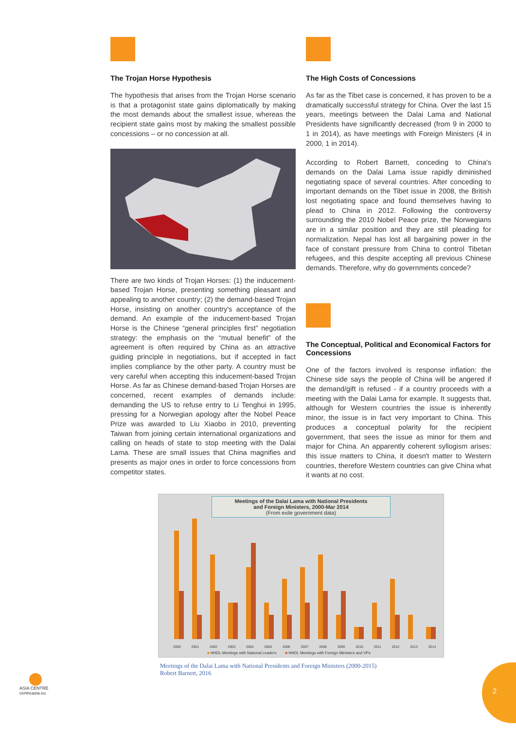The Trojan Horse Hypothesis
The hypothesis that arises from the Trojan Horse scenario is that a protagonist state gains diplomatically by making the most demands about the smallest issue, whereas the recipient state gains most by making the smallest possible concessions – or no concession at all.
There are two kinds of Trojan Horses: (1) the inducement-based Trojan Horse, presenting something pleasant and appealing to another country; (2) the demand-based Trojan Horse, insisting on another country's acceptance of the demand. An example of the inducement-based Trojan Horse is the Chinese “general principles first” negotiation strategy: the emphasis on the “mutual benefit” of the agreement is often required by China as an attractive guiding principle in negotiations, but if accepted in fact implies compliance by the other party. A country must be very careful when accepting this inducement-based Trojan Horse. As far as Chinese demand-based Trojan Horses are concerned, recent examples of demands include: demanding the US to refuse entry to Li Tenghui in 1995, pressing for a Norwegian apology after the Nobel Peace Prize was awarded to Liu Xiaobo in 2010, preventing Taiwan from joining certain international organizations and calling on heads of state to stop meeting with the Dalai Lama. These are small issues that China magnifies and presents as major ones in order to force concessions from competitor states.
The High Costs of Concessions
As far as the Tibet case is concerned, it has proven to be a dramatically successful strategy for China. Over the last 15 years, meetings between the Dalai Lama and National Presidents have significantly decreased (from 9 in 2000 to 1 in 2014), as have meetings with Foreign Ministers (4 in 2000, 1 in 2014).
According to Robert Barnett, conceding to China's demands on the Dalai Lama issue rapidly diminished negotiating space of several countries. After conceding to important demands on the Tibet issue in 2008, the British lost negotiating space and found themselves having to plead to China in 2012. Following the controversy surrounding the 2010 Nobel Peace prize, the Norwegians are in a similar position and they are still pleading for normalization. Nepal has lost all bargaining power in the face of constant pressure from China to control Tibetan refugees, and this despite accepting all previous Chinese demands. Therefore, why do governments concede?
The Conceptual, Political and Economical Factors for Concessions
One of the factors involved is response inflation: the Chinese side says the people of China will be angered if the demand/gift is refused - if a country proceeds with a meeting with the Dalai Lama for example. It suggests that, although for Western countries the issue is inherently minor, the issue is in fact very important to China. This produces a conceptual polarity for the recipient government, that sees the issue as minor for them and major for China. An apparently coherent syllogism arises: this issue matters to China, it doesn't matter to Western countries, therefore Western countries can give China what it wants at no cost.
Meetings of the Dalai Lama with National Presidents
and Foreign Ministers, 2000-Mar 2014
(From exile government data)
2000 2001 2002 2003 2004 2005 2006 2007 2008 2009 2010 2011 2012 2013 2014
■ HHDL Meetings with National Leaders ■ HHDL Meetings with Foreign Ministers and VPs
Meetings of the Dalai Lama with National Presidents and Foreign Ministers (2000-2015)
Robert Barnett, 2016
ASIA CENTRE
centreasia.eu
2